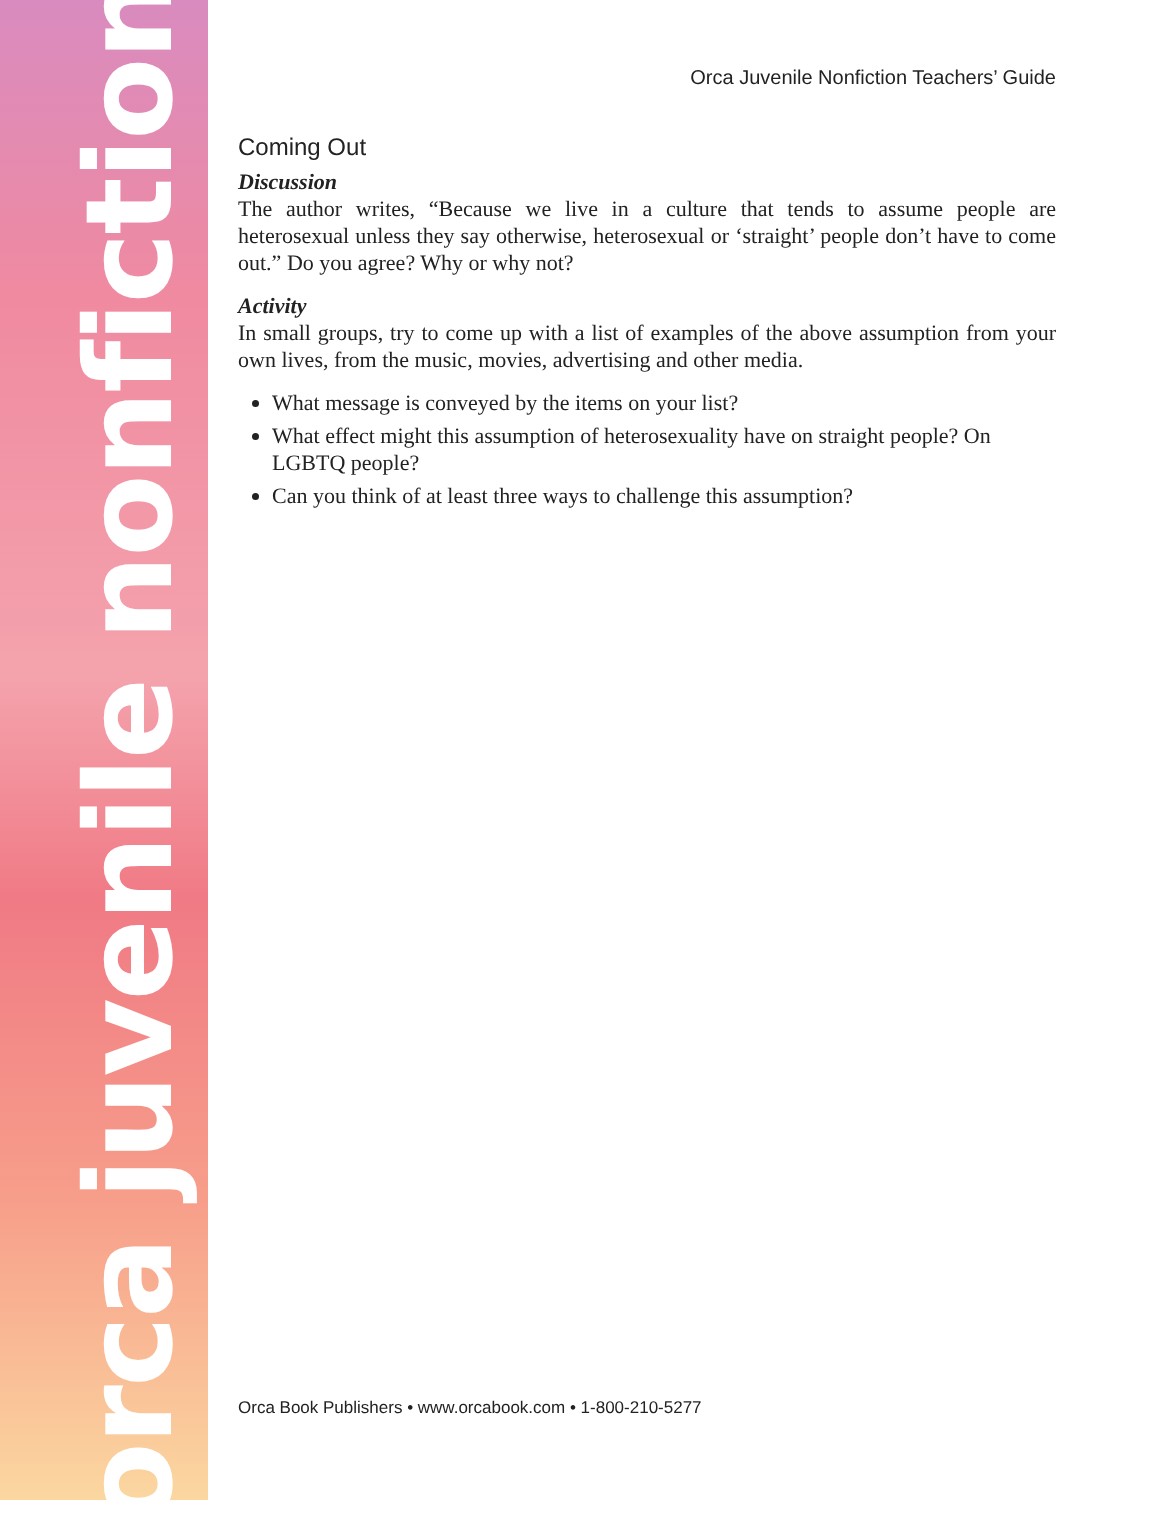orca juvenile nonfiction
Orca Juvenile Nonfiction Teachers’ Guide
Coming Out
Discussion
The author writes, “Because we live in a culture that tends to assume people are heterosexual unless they say otherwise, heterosexual or ‘straight’ people don’t have to come out.” Do you agree? Why or why not?
Activity
In small groups, try to come up with a list of examples of the above assumption from your own lives, from the music, movies, advertising and other media.
What message is conveyed by the items on your list?
What effect might this assumption of heterosexuality have on straight people? On LGBTQ people?
Can you think of at least three ways to challenge this assumption?
Orca Book Publishers • www.orcabook.com • 1-800-210-5277